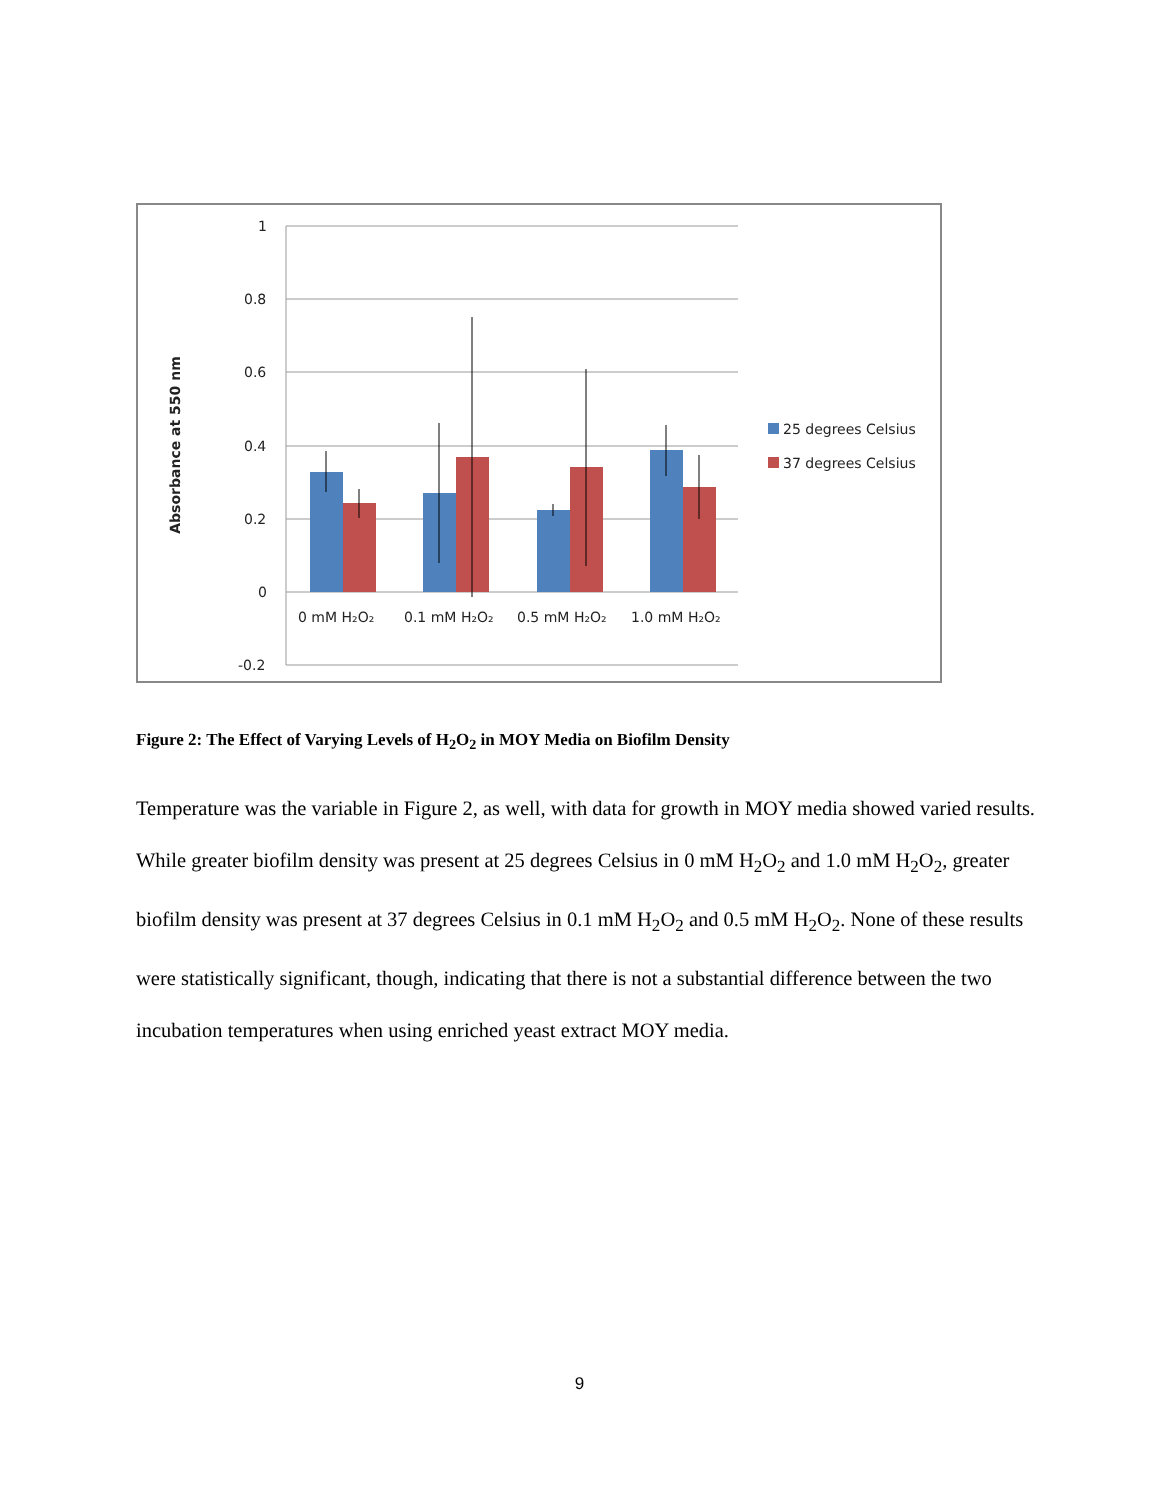1
0.8
0.6
0.4
0.2
0
-0.2
Absorbance at 550 nm
0 mM H₂O₂
0.1 mM H₂O₂
0.5 mM H₂O₂
1.0 mM H₂O₂
25 degrees Celsius
37 degrees Celsius
Figure 2: The Effect of Varying Levels of H<sub>2</sub>O<sub>2</sub> in MOY Media on Biofilm Density
Temperature was the variable in Figure 2, as well, with data for growth in MOY media showed varied results. While greater biofilm density was present at 25 degrees Celsius in 0 mM H<sub>2</sub>O<sub>2</sub> and 1.0 mM H<sub>2</sub>O<sub>2</sub>, greater biofilm density was present at 37 degrees Celsius in 0.1 mM H<sub>2</sub>O<sub>2</sub> and 0.5 mM H<sub>2</sub>O<sub>2</sub>. None of these results were statistically significant, though, indicating that there is not a substantial difference between the two incubation temperatures when using enriched yeast extract MOY media.
9